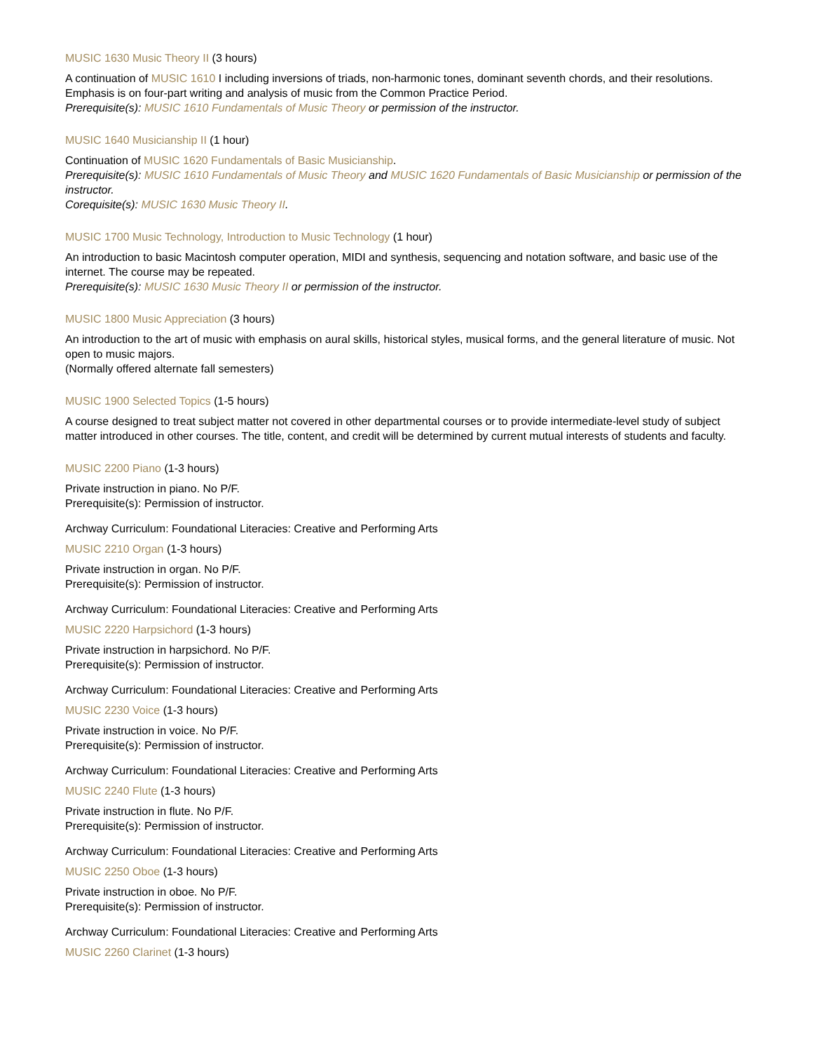MUSIC 1630 Music Theory II (3 hours)
A continuation of MUSIC 1610 I including inversions of triads, non-harmonic tones, dominant seventh chords, and their resolutions. Emphasis is on four-part writing and analysis of music from the Common Practice Period.
Prerequisite(s): MUSIC 1610 Fundamentals of Music Theory or permission of the instructor.
MUSIC 1640 Musicianship II (1 hour)
Continuation of MUSIC 1620 Fundamentals of Basic Musicianship.
Prerequisite(s): MUSIC 1610 Fundamentals of Music Theory and MUSIC 1620 Fundamentals of Basic Musicianship or permission of the instructor.
Corequisite(s): MUSIC 1630 Music Theory II.
MUSIC 1700 Music Technology, Introduction to Music Technology (1 hour)
An introduction to basic Macintosh computer operation, MIDI and synthesis, sequencing and notation software, and basic use of the internet. The course may be repeated.
Prerequisite(s): MUSIC 1630 Music Theory II or permission of the instructor.
MUSIC 1800 Music Appreciation (3 hours)
An introduction to the art of music with emphasis on aural skills, historical styles, musical forms, and the general literature of music. Not open to music majors.
(Normally offered alternate fall semesters)
MUSIC 1900 Selected Topics (1-5 hours)
A course designed to treat subject matter not covered in other departmental courses or to provide intermediate-level study of subject matter introduced in other courses. The title, content, and credit will be determined by current mutual interests of students and faculty.
MUSIC 2200 Piano (1-3 hours)
Private instruction in piano. No P/F.
Prerequisite(s): Permission of instructor.
Archway Curriculum: Foundational Literacies: Creative and Performing Arts
MUSIC 2210 Organ (1-3 hours)
Private instruction in organ. No P/F.
Prerequisite(s): Permission of instructor.
Archway Curriculum: Foundational Literacies: Creative and Performing Arts
MUSIC 2220 Harpsichord (1-3 hours)
Private instruction in harpsichord. No P/F.
Prerequisite(s): Permission of instructor.
Archway Curriculum: Foundational Literacies: Creative and Performing Arts
MUSIC 2230 Voice (1-3 hours)
Private instruction in voice. No P/F.
Prerequisite(s): Permission of instructor.
Archway Curriculum: Foundational Literacies: Creative and Performing Arts
MUSIC 2240 Flute (1-3 hours)
Private instruction in flute. No P/F.
Prerequisite(s): Permission of instructor.
Archway Curriculum: Foundational Literacies: Creative and Performing Arts
MUSIC 2250 Oboe (1-3 hours)
Private instruction in oboe. No P/F.
Prerequisite(s): Permission of instructor.
Archway Curriculum: Foundational Literacies: Creative and Performing Arts
MUSIC 2260 Clarinet (1-3 hours)